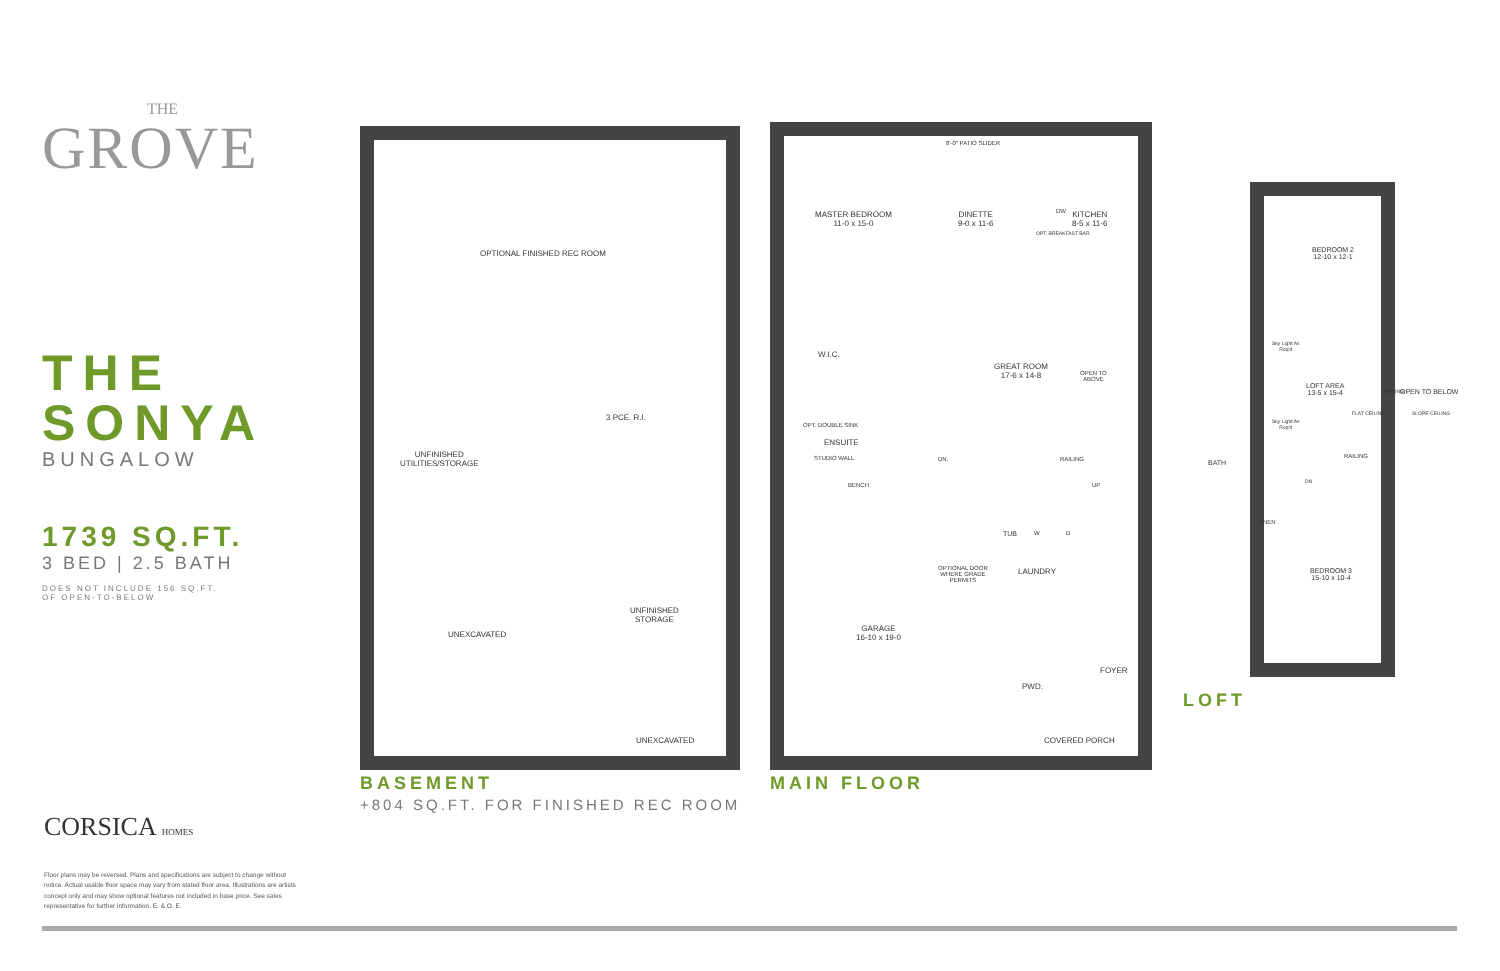THE
GROVE
THE
SONYA
BUNGALOW
1739 SQ.FT.
3 BED | 2.5 BATH
DOES NOT INCLUDE 156 SQ.FT.
OF OPEN-TO-BELOW
CORSICA HOMES
Floor plans may be reversed. Plans and specifications are subject to change without notice. Actual usable floor space may vary from stated floor area. Illustrations are artists concept only and may show optional features not included in base price. See sales representative for further information. E. & O. E.
OPTIONAL FINISHED REC ROOM
UNFINISHED
UTILITIES/STORAGE
3 PCE. R.I.
UNEXCAVATED
UNFINISHED
STORAGE
UNEXCAVATED
BASEMENT
+804 SQ.FT. FOR FINISHED REC ROOM
8'-0" PATIO SLIDER
MASTER BEDROOM
11-0 x 15-0
DINETTE
9-0 x 11-6
KITCHEN
8-5 x 11-6
DW
OPT. BREAKFAST BAR
W.I.C.
GREAT ROOM
17-6 x 14-8
OPEN TO
ABOVE
OPT. DOUBLE SINK
ENSUITE
STUDIO WALL
BENCH
DN. RAILING
UP
TUB W D
OPTIONAL DOOR
WHERE GRADE
PERMITS
LAUNDRY
GARAGE
16-10 x 19-0
PWD.
FOYER
COVERED PORCH
MAIN FLOOR
BEDROOM 2
12-10 x 12-1
Sky Light As
Req'd
LOFT AREA
13-5 x 15-4
OPEN TO BELOW
FLAT CEILING SLOPE CEILING
RAILING
Sky Light As
Req'd
BATH
RAILING
DN
LINEN
BEDROOM 3
15-10 x 10-4
LOFT